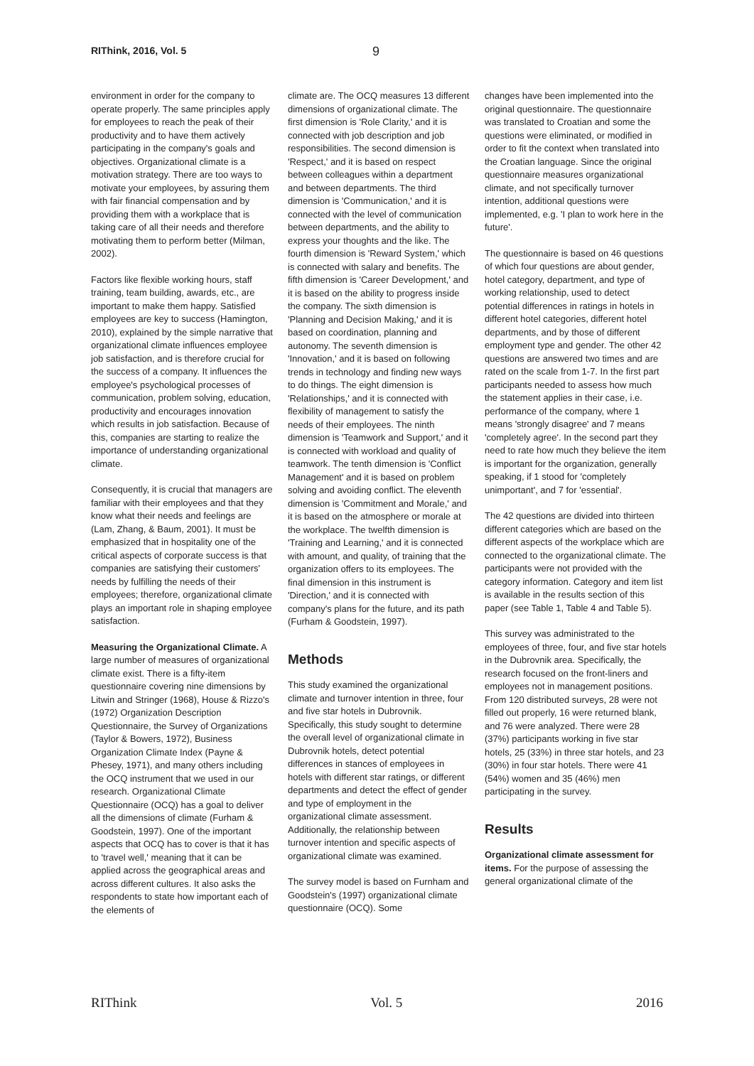RIThink, 2016, Vol. 5 9
environment in order for the company to operate properly. The same principles apply for employees to reach the peak of their productivity and to have them actively participating in the company's goals and objectives. Organizational climate is a motivation strategy. There are too ways to motivate your employees, by assuring them with fair financial compensation and by providing them with a workplace that is taking care of all their needs and therefore motivating them to perform better (Milman, 2002).
Factors like flexible working hours, staff training, team building, awards, etc., are important to make them happy. Satisfied employees are key to success (Hamington, 2010), explained by the simple narrative that organizational climate influences employee job satisfaction, and is therefore crucial for the success of a company. It influences the employee's psychological processes of communication, problem solving, education, productivity and encourages innovation which results in job satisfaction. Because of this, companies are starting to realize the importance of understanding organizational climate.
Consequently, it is crucial that managers are familiar with their employees and that they know what their needs and feelings are (Lam, Zhang, & Baum, 2001). It must be emphasized that in hospitality one of the critical aspects of corporate success is that companies are satisfying their customers' needs by fulfilling the needs of their employees; therefore, organizational climate plays an important role in shaping employee satisfaction.
Measuring the Organizational Climate. A large number of measures of organizational climate exist. There is a fifty-item questionnaire covering nine dimensions by Litwin and Stringer (1968), House & Rizzo's (1972) Organization Description Questionnaire, the Survey of Organizations (Taylor & Bowers, 1972), Business Organization Climate Index (Payne & Phesey, 1971), and many others including the OCQ instrument that we used in our research. Organizational Climate Questionnaire (OCQ) has a goal to deliver all the dimensions of climate (Furham & Goodstein, 1997). One of the important aspects that OCQ has to cover is that it has to 'travel well,' meaning that it can be applied across the geographical areas and across different cultures. It also asks the respondents to state how important each of the elements of
climate are. The OCQ measures 13 different dimensions of organizational climate. The first dimension is 'Role Clarity,' and it is connected with job description and job responsibilities. The second dimension is 'Respect,' and it is based on respect between colleagues within a department and between departments. The third dimension is 'Communication,' and it is connected with the level of communication between departments, and the ability to express your thoughts and the like. The fourth dimension is 'Reward System,' which is connected with salary and benefits. The fifth dimension is 'Career Development,' and it is based on the ability to progress inside the company. The sixth dimension is 'Planning and Decision Making,' and it is based on coordination, planning and autonomy. The seventh dimension is 'Innovation,' and it is based on following trends in technology and finding new ways to do things. The eight dimension is 'Relationships,' and it is connected with flexibility of management to satisfy the needs of their employees. The ninth dimension is 'Teamwork and Support,' and it is connected with workload and quality of teamwork. The tenth dimension is 'Conflict Management' and it is based on problem solving and avoiding conflict. The eleventh dimension is 'Commitment and Morale,' and it is based on the atmosphere or morale at the workplace. The twelfth dimension is 'Training and Learning,' and it is connected with amount, and quality, of training that the organization offers to its employees. The final dimension in this instrument is 'Direction,' and it is connected with company's plans for the future, and its path (Furham & Goodstein, 1997).
Methods
This study examined the organizational climate and turnover intention in three, four and five star hotels in Dubrovnik. Specifically, this study sought to determine the overall level of organizational climate in Dubrovnik hotels, detect potential differences in stances of employees in hotels with different star ratings, or different departments and detect the effect of gender and type of employment in the organizational climate assessment. Additionally, the relationship between turnover intention and specific aspects of organizational climate was examined.
The survey model is based on Furnham and Goodstein's (1997) organizational climate questionnaire (OCQ). Some
changes have been implemented into the original questionnaire. The questionnaire was translated to Croatian and some the questions were eliminated, or modified in order to fit the context when translated into the Croatian language. Since the original questionnaire measures organizational climate, and not specifically turnover intention, additional questions were implemented, e.g. 'I plan to work here in the future'.
The questionnaire is based on 46 questions of which four questions are about gender, hotel category, department, and type of working relationship, used to detect potential differences in ratings in hotels in different hotel categories, different hotel departments, and by those of different employment type and gender. The other 42 questions are answered two times and are rated on the scale from 1-7. In the first part participants needed to assess how much the statement applies in their case, i.e. performance of the company, where 1 means 'strongly disagree' and 7 means 'completely agree'. In the second part they need to rate how much they believe the item is important for the organization, generally speaking, if 1 stood for 'completely unimportant', and 7 for 'essential'.
The 42 questions are divided into thirteen different categories which are based on the different aspects of the workplace which are connected to the organizational climate. The participants were not provided with the category information. Category and item list is available in the results section of this paper (see Table 1, Table 4 and Table 5).
This survey was administrated to the employees of three, four, and five star hotels in the Dubrovnik area. Specifically, the research focused on the front-liners and employees not in management positions. From 120 distributed surveys, 28 were not filled out properly, 16 were returned blank, and 76 were analyzed. There were 28 (37%) participants working in five star hotels, 25 (33%) in three star hotels, and 23 (30%) in four star hotels. There were 41 (54%) women and 35 (46%) men participating in the survey.
Results
Organizational climate assessment for items. For the purpose of assessing the general organizational climate of the
RIThink Vol. 5 2016